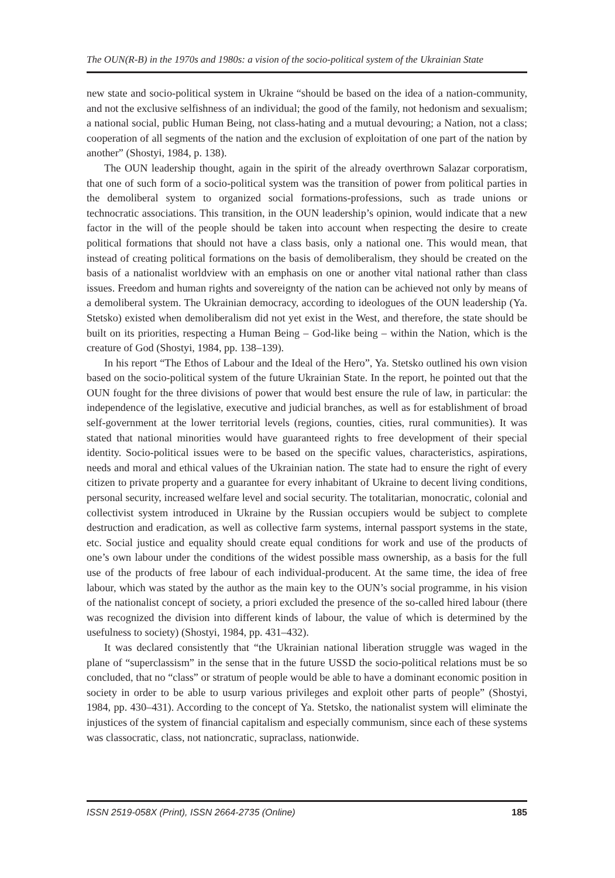The OUN(R-B) in the 1970s and 1980s: a vision of the socio-political system of the Ukrainian State
new state and socio-political system in Ukraine “should be based on the idea of a nation-community, and not the exclusive selfishness of an individual; the good of the family, not hedonism and sexualism; a national social, public Human Being, not class-hating and a mutual devouring; a Nation, not a class; cooperation of all segments of the nation and the exclusion of exploitation of one part of the nation by another” (Shostyi, 1984, p. 138).
The OUN leadership thought, again in the spirit of the already overthrown Salazar corporatism, that one of such form of a socio-political system was the transition of power from political parties in the demoliberal system to organized social formations-professions, such as trade unions or technocratic associations. This transition, in the OUN leadership’s opinion, would indicate that a new factor in the will of the people should be taken into account when respecting the desire to create political formations that should not have a class basis, only a national one. This would mean, that instead of creating political formations on the basis of demoliberalism, they should be created on the basis of a nationalist worldview with an emphasis on one or another vital national rather than class issues. Freedom and human rights and sovereignty of the nation can be achieved not only by means of a demoliberal system. The Ukrainian democracy, according to ideologues of the OUN leadership (Ya. Stetsko) existed when demoliberalism did not yet exist in the West, and therefore, the state should be built on its priorities, respecting a Human Being – God-like being – within the Nation, which is the creature of God (Shostyi, 1984, pp. 138–139).
In his report “The Ethos of Labour and the Ideal of the Hero”, Ya. Stetsko outlined his own vision based on the socio-political system of the future Ukrainian State. In the report, he pointed out that the OUN fought for the three divisions of power that would best ensure the rule of law, in particular: the independence of the legislative, executive and judicial branches, as well as for establishment of broad self-government at the lower territorial levels (regions, counties, cities, rural communities). It was stated that national minorities would have guaranteed rights to free development of their special identity. Socio-political issues were to be based on the specific values, characteristics, aspirations, needs and moral and ethical values of the Ukrainian nation. The state had to ensure the right of every citizen to private property and a guarantee for every inhabitant of Ukraine to decent living conditions, personal security, increased welfare level and social security. The totalitarian, monocratic, colonial and collectivist system introduced in Ukraine by the Russian occupiers would be subject to complete destruction and eradication, as well as collective farm systems, internal passport systems in the state, etc. Social justice and equality should create equal conditions for work and use of the products of one’s own labour under the conditions of the widest possible mass ownership, as a basis for the full use of the products of free labour of each individual-producent. At the same time, the idea of free labour, which was stated by the author as the main key to the OUN’s social programme, in his vision of the nationalist concept of society, a priori excluded the presence of the so-called hired labour (there was recognized the division into different kinds of labour, the value of which is determined by the usefulness to society) (Shostyi, 1984, pp. 431–432).
It was declared consistently that “the Ukrainian national liberation struggle was waged in the plane of “superclassism” in the sense that in the future USSD the socio-political relations must be so concluded, that no “class” or stratum of people would be able to have a dominant economic position in society in order to be able to usurp various privileges and exploit other parts of people” (Shostyi, 1984, pp. 430–431). According to the concept of Ya. Stetsko, the nationalist system will eliminate the injustices of the system of financial capitalism and especially communism, since each of these systems was classocratic, class, not nationcratic, supraclass, nationwide.
ISSN 2519-058X (Print), ISSN 2664-2735 (Online) 185